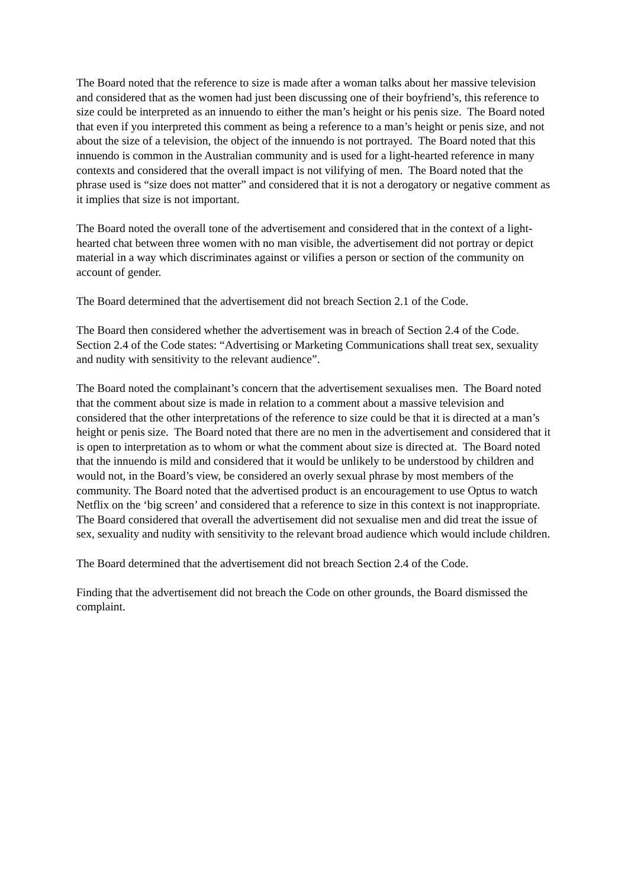The Board noted that the reference to size is made after a woman talks about her massive television and considered that as the women had just been discussing one of their boyfriend’s, this reference to size could be interpreted as an innuendo to either the man’s height or his penis size. The Board noted that even if you interpreted this comment as being a reference to a man’s height or penis size, and not about the size of a television, the object of the innuendo is not portrayed. The Board noted that this innuendo is common in the Australian community and is used for a light-hearted reference in many contexts and considered that the overall impact is not vilifying of men. The Board noted that the phrase used is “size does not matter” and considered that it is not a derogatory or negative comment as it implies that size is not important.
The Board noted the overall tone of the advertisement and considered that in the context of a light-hearted chat between three women with no man visible, the advertisement did not portray or depict material in a way which discriminates against or vilifies a person or section of the community on account of gender.
The Board determined that the advertisement did not breach Section 2.1 of the Code.
The Board then considered whether the advertisement was in breach of Section 2.4 of the Code. Section 2.4 of the Code states: “Advertising or Marketing Communications shall treat sex, sexuality and nudity with sensitivity to the relevant audience”.
The Board noted the complainant’s concern that the advertisement sexualises men. The Board noted that the comment about size is made in relation to a comment about a massive television and considered that the other interpretations of the reference to size could be that it is directed at a man’s height or penis size. The Board noted that there are no men in the advertisement and considered that it is open to interpretation as to whom or what the comment about size is directed at. The Board noted that the innuendo is mild and considered that it would be unlikely to be understood by children and would not, in the Board’s view, be considered an overly sexual phrase by most members of the community. The Board noted that the advertised product is an encouragement to use Optus to watch Netflix on the ‘big screen’ and considered that a reference to size in this context is not inappropriate. The Board considered that overall the advertisement did not sexualise men and did treat the issue of sex, sexuality and nudity with sensitivity to the relevant broad audience which would include children.
The Board determined that the advertisement did not breach Section 2.4 of the Code.
Finding that the advertisement did not breach the Code on other grounds, the Board dismissed the complaint.